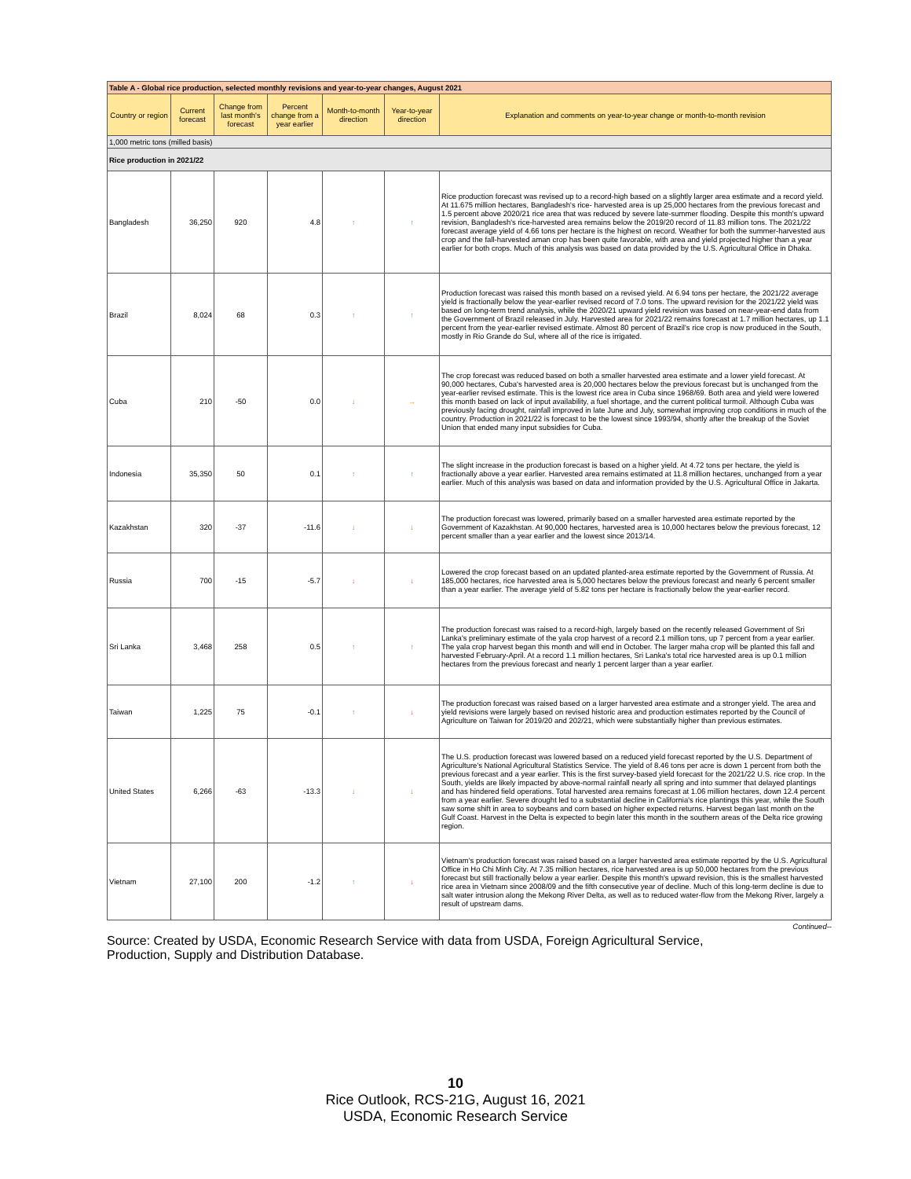| Table A - Global rice production, selected monthly revisions and year-to-year changes, August 2021 | | | | | | |
| --- | --- | --- | --- | --- | --- | --- |
| Country or region | Current forecast | Change from last month's forecast | Percent change from a year earlier | Month-to-month direction | Year-to-year direction | Explanation and comments on year-to-year change or month-to-month revision |
| 1,000 metric tons (milled basis) | | | | | | |
| Rice production in 2021/22 | | | | | | |
| Bangladesh | 36,250 | 920 | 4.8 | ↑ | ↑ | Rice production forecast was revised up to a record-high based on a slightly larger area estimate and a record yield. At 11.675 million hectares, Bangladesh's rice- harvested area is up 25,000 hectares from the previous forecast and 1.5 percent above 2020/21 rice area that was reduced by severe late-summer flooding. Despite this month's upward revision, Bangladesh's rice-harvested area remains below the 2019/20 record of 11.83 million tons. The 2021/22 forecast average yield of 4.66 tons per hectare is the highest on record. Weather for both the summer-harvested aus crop and the fall-harvested aman crop has been quite favorable, with area and yield projected higher than a year earlier for both crops. Much of this analysis was based on data provided by the U.S. Agricultural Office in Dhaka. |
| Brazil | 8,024 | 68 | 0.3 | ↑ | ↑ | Production forecast was raised this month based on a revised yield. At 6.94 tons per hectare, the 2021/22 average yield is fractionally below the year-earlier revised record of 7.0 tons. The upward revision for the 2021/22 yield was based on long-term trend analysis, while the 2020/21 upward yield revision was based on near-year-end data from the Government of Brazil released in July. Harvested area for 2021/22 remains forecast at 1.7 million hectares, up 1.1 percent from the year-earlier revised estimate. Almost 80 percent of Brazil's rice crop is now produced in the South, mostly in Rio Grande do Sul, where all of the rice is irrigated. |
| Cuba | 210 | -50 | 0.0 | ↓ | → | The crop forecast was reduced based on both a smaller harvested area estimate and a lower yield forecast. At 90,000 hectares, Cuba's harvested area is 20,000 hectares below the previous forecast but is unchanged from the year-earlier revised estimate. This is the lowest rice area in Cuba since 1968/69. Both area and yield were lowered this month based on lack of input availability, a fuel shortage, and the current political turmoil. Although Cuba was previously facing drought, rainfall improved in late June and July, somewhat improving crop conditions in much of the country. Production in 2021/22 is forecast to be the lowest since 1993/94, shortly after the breakup of the Soviet Union that ended many input subsidies for Cuba. |
| Indonesia | 35,350 | 50 | 0.1 | ↑ | ↑ | The slight increase in the production forecast is based on a higher yield. At 4.72 tons per hectare, the yield is fractionally above a year earlier. Harvested area remains estimated at 11.8 million hectares, unchanged from a year earlier. Much of this analysis was based on data and information provided by the U.S. Agricultural Office in Jakarta. |
| Kazakhstan | 320 | -37 | -11.6 | ↓ | ↓ | The production forecast was lowered, primarily based on a smaller harvested area estimate reported by the Government of Kazakhstan. At 90,000 hectares, harvested area is 10,000 hectares below the previous forecast, 12 percent smaller than a year earlier and the lowest since 2013/14. |
| Russia | 700 | -15 | -5.7 | ↓ | ↓ | Lowered the crop forecast based on an updated planted-area estimate reported by the Government of Russia. At 185,000 hectares, rice harvested area is 5,000 hectares below the previous forecast and nearly 6 percent smaller than a year earlier. The average yield of 5.82 tons per hectare is fractionally below the year-earlier record. |
| Sri Lanka | 3,468 | 258 | 0.5 | ↑ | ↑ | The production forecast was raised to a record-high, largely based on the recently released Government of Sri Lanka's preliminary estimate of the yala crop harvest of a record 2.1 million tons, up 7 percent from a year earlier. The yala crop harvest began this month and will end in October. The larger maha crop will be planted this fall and harvested February-April. At a record 1.1 million hectares, Sri Lanka's total rice harvested area is up 0.1 million hectares from the previous forecast and nearly 1 percent larger than a year earlier. |
| Taiwan | 1,225 | 75 | -0.1 | ↑ | ↓ | The production forecast was raised based on a larger harvested area estimate and a stronger yield. The area and yield revisions were largely based on revised historic area and production estimates reported by the Council of Agriculture on Taiwan for 2019/20 and 202/21, which were substantially higher than previous estimates. |
| United States | 6,266 | -63 | -13.3 | ↓ | ↓ | The U.S. production forecast was lowered based on a reduced yield forecast reported by the U.S. Department of Agriculture's National Agricultural Statistics Service. The yield of 8.46 tons per acre is down 1 percent from both the previous forecast and a year earlier. This is the first survey-based yield forecast for the 2021/22 U.S. rice crop. In the South, yields are likely impacted by above-normal rainfall nearly all spring and into summer that delayed plantings and has hindered field operations. Total harvested area remains forecast at 1.06 million hectares, down 12.4 percent from a year earlier. Severe drought led to a substantial decline in California's rice plantings this year, while the South saw some shift in area to soybeans and corn based on higher expected returns. Harvest began last month on the Gulf Coast. Harvest in the Delta is expected to begin later this month in the southern areas of the Delta rice growing region. |
| Vietnam | 27,100 | 200 | -1.2 | ↑ | ↓ | Vietnam's production forecast was raised based on a larger harvested area estimate reported by the U.S. Agricultural Office in Ho Chi Minh City. At 7.35 million hectares, rice harvested area is up 50,000 hectares from the previous forecast but still fractionally below a year earlier. Despite this month's upward revision, this is the smallest harvested rice area in Vietnam since 2008/09 and the fifth consecutive year of decline. Much of this long-term decline is due to salt water intrusion along the Mekong River Delta, as well as to reduced water-flow from the Mekong River, largely a result of upstream dams. |
Continued--
Source: Created by USDA, Economic Research Service with data from USDA, Foreign Agricultural Service, Production, Supply and Distribution Database.
10
Rice Outlook, RCS-21G, August 16, 2021
USDA, Economic Research Service